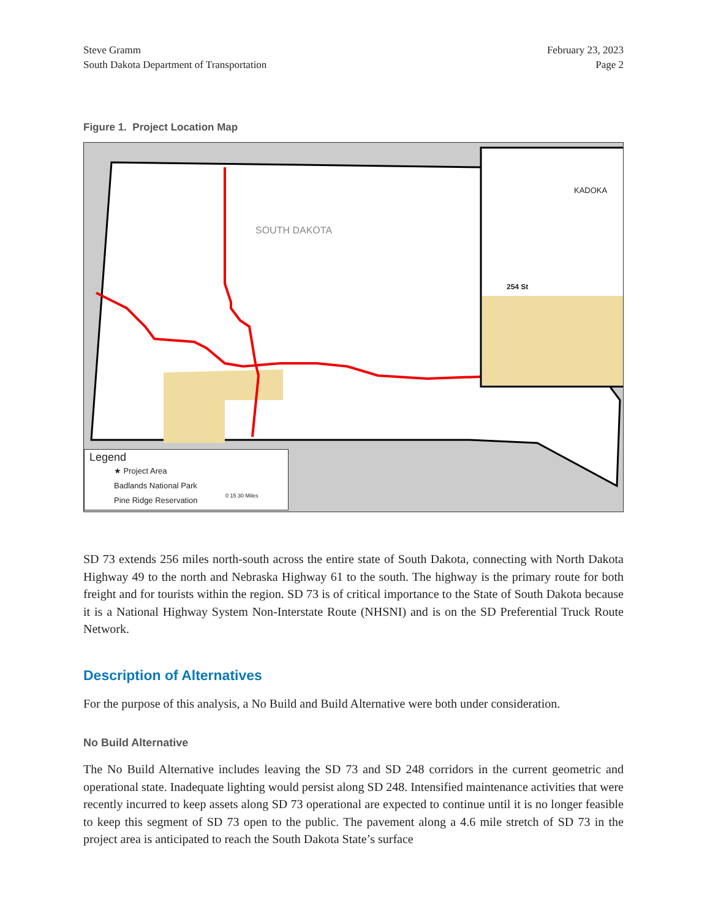Steve Gramm
South Dakota Department of Transportation
February 23, 2023
Page 2
Figure 1. Project Location Map
SOUTH DAKOTA
KADOKA
254 St
Legend
★ Project Area
Badlands National Park
Pine Ridge Reservation
0 15 30 Miles
SD 73 extends 256 miles north-south across the entire state of South Dakota, connecting with North Dakota Highway 49 to the north and Nebraska Highway 61 to the south. The highway is the primary route for both freight and for tourists within the region. SD 73 is of critical importance to the State of South Dakota because it is a National Highway System Non-Interstate Route (NHSNI) and is on the SD Preferential Truck Route Network.
Description of Alternatives
For the purpose of this analysis, a No Build and Build Alternative were both under consideration.
No Build Alternative
The No Build Alternative includes leaving the SD 73 and SD 248 corridors in the current geometric and operational state. Inadequate lighting would persist along SD 248. Intensified maintenance activities that were recently incurred to keep assets along SD 73 operational are expected to continue until it is no longer feasible to keep this segment of SD 73 open to the public. The pavement along a 4.6 mile stretch of SD 73 in the project area is anticipated to reach the South Dakota State’s surface